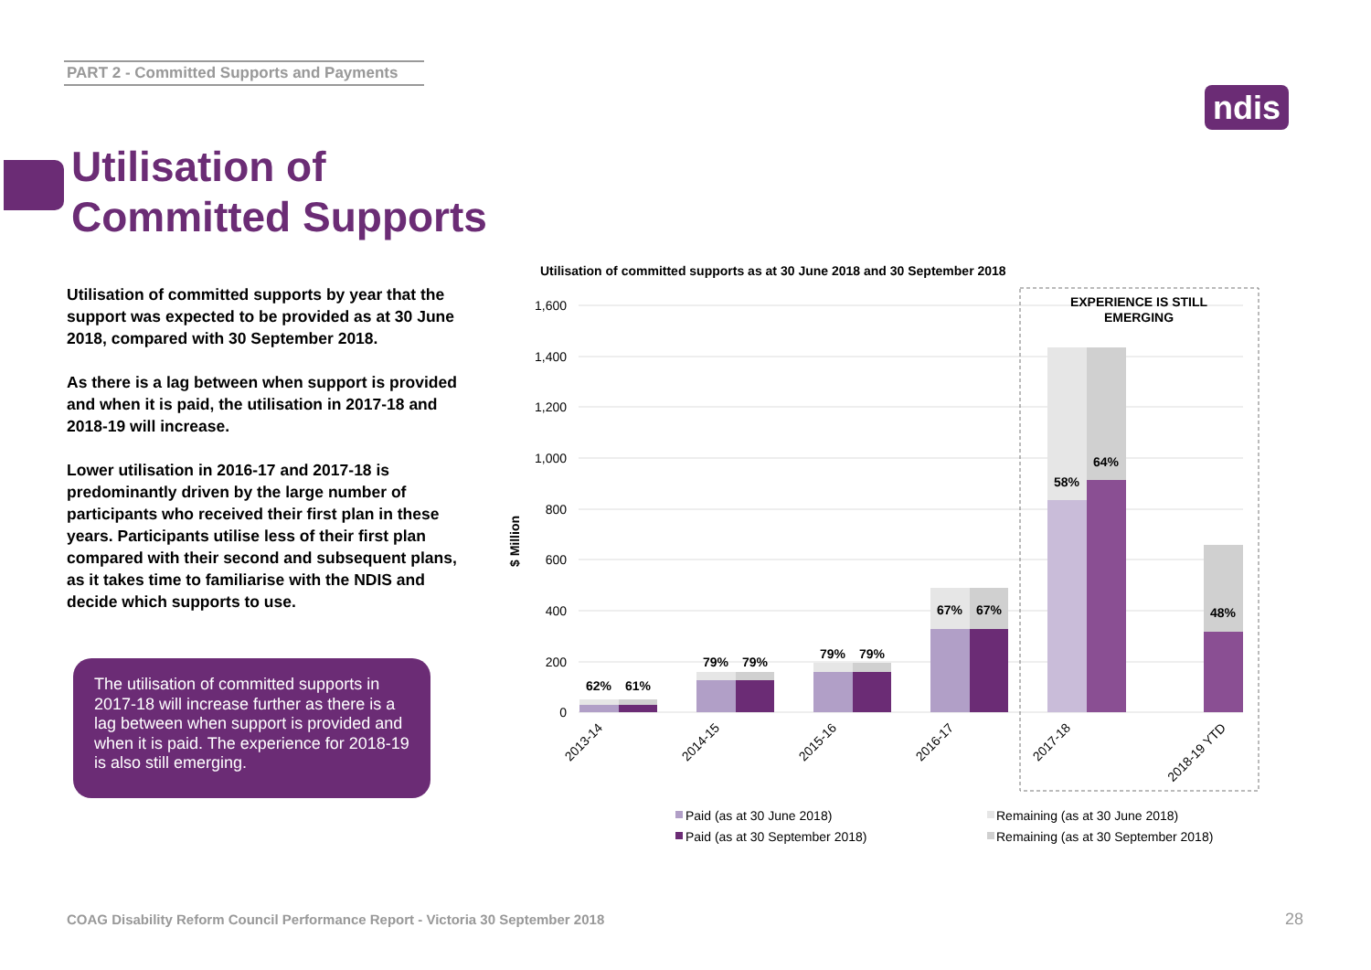PART 2 - Committed Supports and Payments
ndis
Utilisation of
Committed Supports
Utilisation of committed supports by year that the support was expected to be provided as at 30 June 2018, compared with 30 September 2018.
As there is a lag between when support is provided and when it is paid, the utilisation in 2017-18 and 2018-19 will increase.
Lower utilisation in 2016-17 and 2017-18 is predominantly driven by the large number of participants who received their first plan in these years. Participants utilise less of their first plan compared with their second and subsequent plans, as it takes time to familiarise with the NDIS and decide which supports to use.
The utilisation of committed supports in 2017-18 will increase further as there is a lag between when support is provided and when it is paid. The experience for 2018-19 is also still emerging.
Utilisation of committed supports as at 30 June 2018 and 30 September 2018
1,600
1,400
1,200
1,000
800
600
400
200
0
$ Million
EXPERIENCE IS STILL
EMERGING
62%
61%
79%
79%
79%
79%
67%
67%
58%
64%
48%
2013-14
2014-15
2015-16
2016-17
2017-18
2018-19 YTD
Paid (as at 30 June 2018)
Remaining (as at 30 June 2018)
Paid (as at 30 September 2018)
Remaining (as at 30 September 2018)
COAG Disability Reform Council Performance Report - Victoria 30 September 2018
28